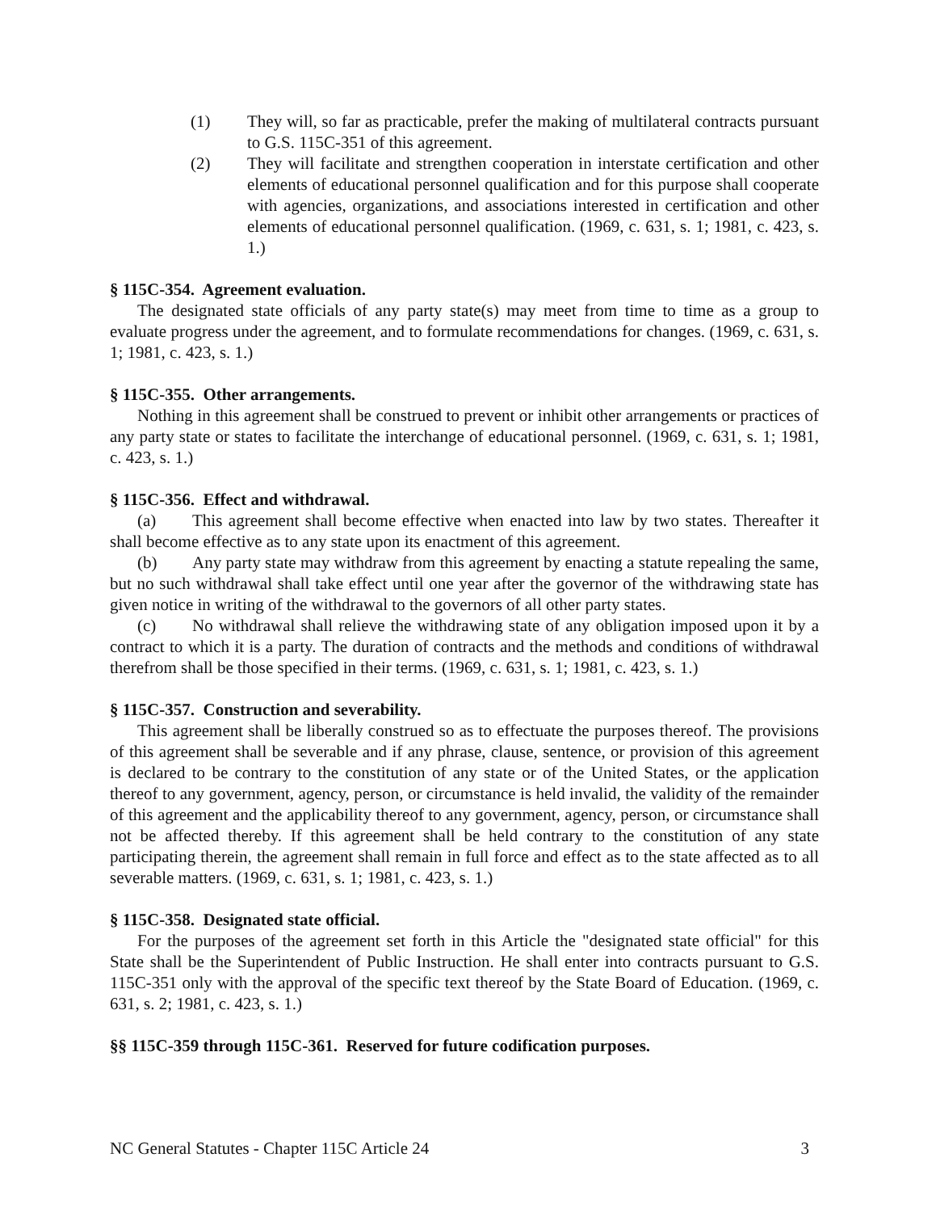(1) They will, so far as practicable, prefer the making of multilateral contracts pursuant to G.S. 115C-351 of this agreement.
(2) They will facilitate and strengthen cooperation in interstate certification and other elements of educational personnel qualification and for this purpose shall cooperate with agencies, organizations, and associations interested in certification and other elements of educational personnel qualification. (1969, c. 631, s. 1; 1981, c. 423, s. 1.)
§ 115C-354. Agreement evaluation.
The designated state officials of any party state(s) may meet from time to time as a group to evaluate progress under the agreement, and to formulate recommendations for changes. (1969, c. 631, s. 1; 1981, c. 423, s. 1.)
§ 115C-355. Other arrangements.
Nothing in this agreement shall be construed to prevent or inhibit other arrangements or practices of any party state or states to facilitate the interchange of educational personnel. (1969, c. 631, s. 1; 1981, c. 423, s. 1.)
§ 115C-356. Effect and withdrawal.
(a) This agreement shall become effective when enacted into law by two states. Thereafter it shall become effective as to any state upon its enactment of this agreement.
(b) Any party state may withdraw from this agreement by enacting a statute repealing the same, but no such withdrawal shall take effect until one year after the governor of the withdrawing state has given notice in writing of the withdrawal to the governors of all other party states.
(c) No withdrawal shall relieve the withdrawing state of any obligation imposed upon it by a contract to which it is a party. The duration of contracts and the methods and conditions of withdrawal therefrom shall be those specified in their terms. (1969, c. 631, s. 1; 1981, c. 423, s. 1.)
§ 115C-357. Construction and severability.
This agreement shall be liberally construed so as to effectuate the purposes thereof. The provisions of this agreement shall be severable and if any phrase, clause, sentence, or provision of this agreement is declared to be contrary to the constitution of any state or of the United States, or the application thereof to any government, agency, person, or circumstance is held invalid, the validity of the remainder of this agreement and the applicability thereof to any government, agency, person, or circumstance shall not be affected thereby. If this agreement shall be held contrary to the constitution of any state participating therein, the agreement shall remain in full force and effect as to the state affected as to all severable matters. (1969, c. 631, s. 1; 1981, c. 423, s. 1.)
§ 115C-358. Designated state official.
For the purposes of the agreement set forth in this Article the "designated state official" for this State shall be the Superintendent of Public Instruction. He shall enter into contracts pursuant to G.S. 115C-351 only with the approval of the specific text thereof by the State Board of Education. (1969, c. 631, s. 2; 1981, c. 423, s. 1.)
§§ 115C-359 through 115C-361. Reserved for future codification purposes.
NC General Statutes - Chapter 115C Article 24 3